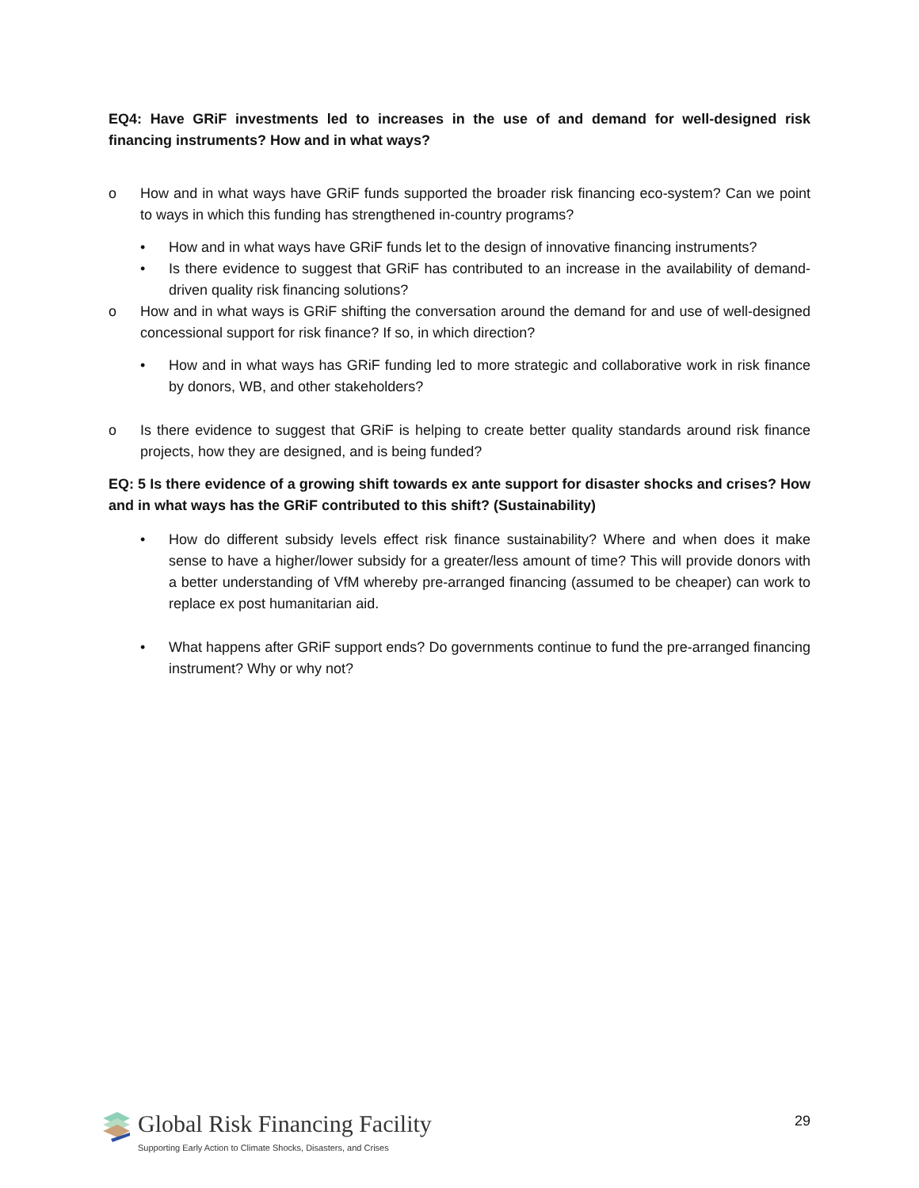EQ4: Have GRiF investments led to increases in the use of and demand for well-designed risk financing instruments? How and in what ways?
o How and in what ways have GRiF funds supported the broader risk financing eco-system? Can we point to ways in which this funding has strengthened in-country programs?
• How and in what ways have GRiF funds let to the design of innovative financing instruments?
• Is there evidence to suggest that GRiF has contributed to an increase in the availability of demand-driven quality risk financing solutions?
o How and in what ways is GRiF shifting the conversation around the demand for and use of well-designed concessional support for risk finance? If so, in which direction?
• How and in what ways has GRiF funding led to more strategic and collaborative work in risk finance by donors, WB, and other stakeholders?
o Is there evidence to suggest that GRiF is helping to create better quality standards around risk finance projects, how they are designed, and is being funded?
EQ: 5 Is there evidence of a growing shift towards ex ante support for disaster shocks and crises? How and in what ways has the GRiF contributed to this shift? (Sustainability)
• How do different subsidy levels effect risk finance sustainability? Where and when does it make sense to have a higher/lower subsidy for a greater/less amount of time? This will provide donors with a better understanding of VfM whereby pre-arranged financing (assumed to be cheaper) can work to replace ex post humanitarian aid.
• What happens after GRiF support ends? Do governments continue to fund the pre-arranged financing instrument? Why or why not?
Global Risk Financing Facility
Supporting Early Action to Climate Shocks, Disasters, and Crises
29